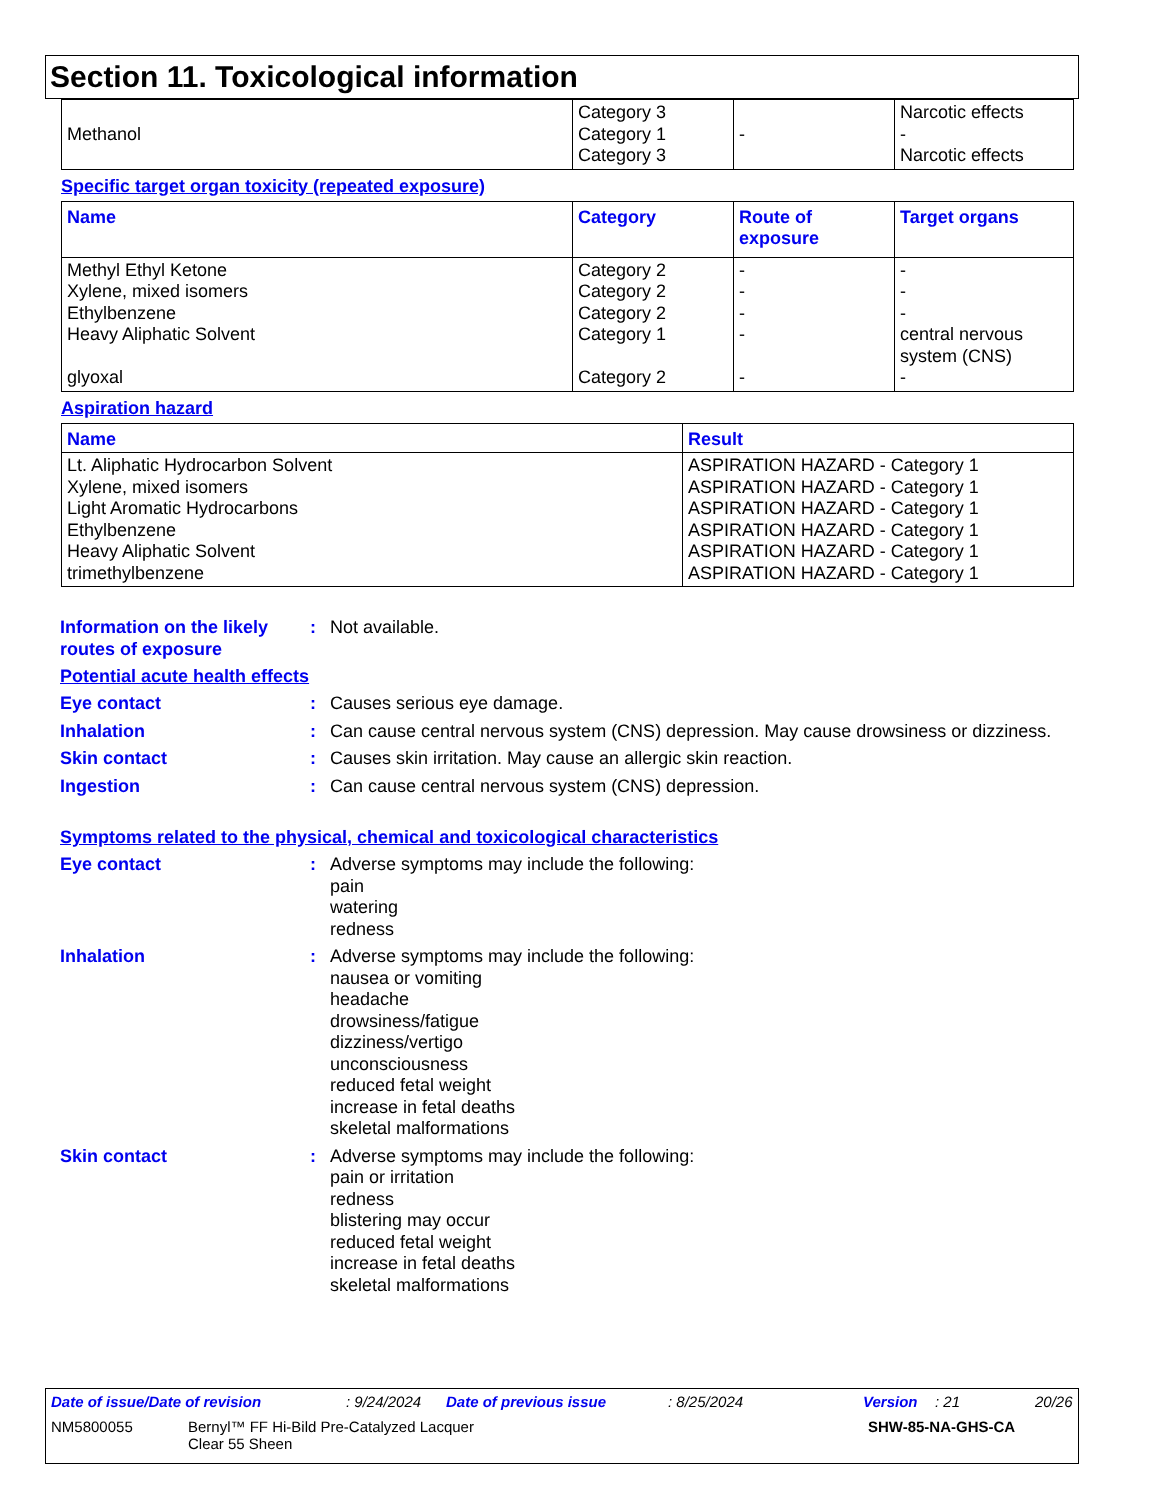Section 11. Toxicological information
| Methanol | Category 3 Category 1 Category 3 | - | Narcotic effects - Narcotic effects |
Specific target organ toxicity (repeated exposure)
| Name | Category | Route of exposure | Target organs |
| --- | --- | --- | --- |
| Methyl Ethyl Ketone Xylene, mixed isomers Ethylbenzene Heavy Aliphatic Solvent glyoxal | Category 2 Category 2 Category 2 Category 1 Category 2 | - - - - - | - - - central nervous system (CNS) - |
Aspiration hazard
| Name | Result |
| --- | --- |
| Lt. Aliphatic Hydrocarbon Solvent Xylene, mixed isomers Light Aromatic Hydrocarbons Ethylbenzene Heavy Aliphatic Solvent trimethylbenzene | ASPIRATION HAZARD - Category 1 ASPIRATION HAZARD - Category 1 ASPIRATION HAZARD - Category 1 ASPIRATION HAZARD - Category 1 ASPIRATION HAZARD - Category 1 ASPIRATION HAZARD - Category 1 |
Information on the likely routes of exposure
: Not available.
Potential acute health effects
Eye contact : Causes serious eye damage.
Inhalation : Can cause central nervous system (CNS) depression. May cause drowsiness or dizziness.
Skin contact : Causes skin irritation. May cause an allergic skin reaction.
Ingestion : Can cause central nervous system (CNS) depression.
Symptoms related to the physical, chemical and toxicological characteristics
Eye contact : Adverse symptoms may include the following:
pain
watering
redness
Inhalation : Adverse symptoms may include the following:
nausea or vomiting
headache
drowsiness/fatigue
dizziness/vertigo
unconsciousness
reduced fetal weight
increase in fetal deaths
skeletal malformations
Skin contact : Adverse symptoms may include the following:
pain or irritation
redness
blistering may occur
reduced fetal weight
increase in fetal deaths
skeletal malformations
Date of issue/Date of revision: 9/24/2024 Date of previous issue: 8/25/2024 Version: 21 20/26
NM5800055 Bernyl™ FF Hi-Bild Pre-Catalyzed Lacquer
Clear 55 Sheen SHW-85-NA-GHS-CA